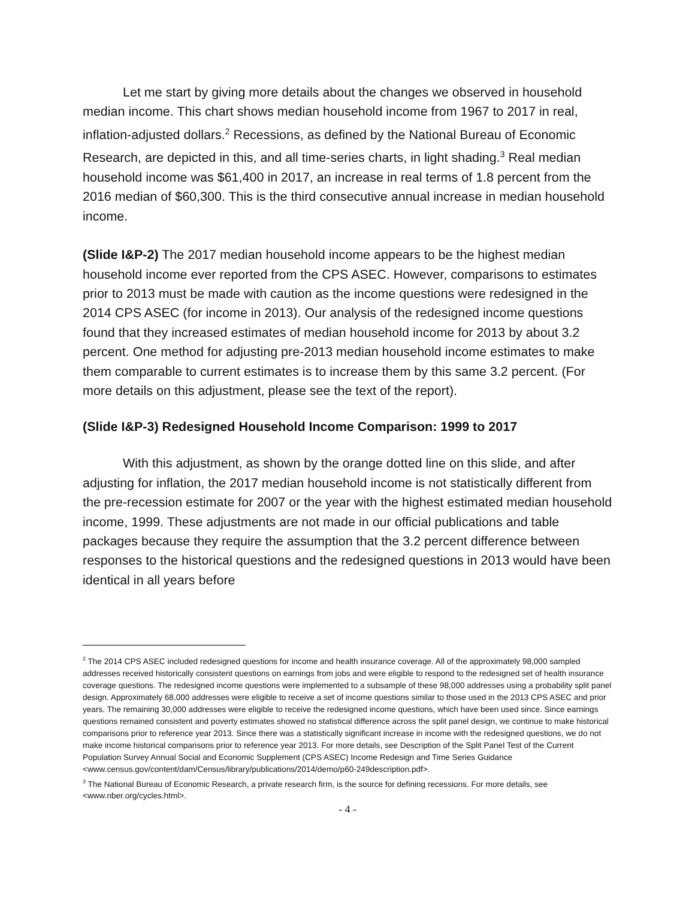Let me start by giving more details about the changes we observed in household median income. This chart shows median household income from 1967 to 2017 in real, inflation-adjusted dollars.<sup>2</sup> Recessions, as defined by the National Bureau of Economic Research, are depicted in this, and all time-series charts, in light shading.<sup>3</sup> Real median household income was $61,400 in 2017, an increase in real terms of 1.8 percent from the 2016 median of $60,300. This is the third consecutive annual increase in median household income.
(Slide I&P-2) The 2017 median household income appears to be the highest median household income ever reported from the CPS ASEC. However, comparisons to estimates prior to 2013 must be made with caution as the income questions were redesigned in the 2014 CPS ASEC (for income in 2013). Our analysis of the redesigned income questions found that they increased estimates of median household income for 2013 by about 3.2 percent. One method for adjusting pre-2013 median household income estimates to make them comparable to current estimates is to increase them by this same 3.2 percent. (For more details on this adjustment, please see the text of the report).
(Slide I&P-3) Redesigned Household Income Comparison: 1999 to 2017
With this adjustment, as shown by the orange dotted line on this slide, and after adjusting for inflation, the 2017 median household income is not statistically different from the pre-recession estimate for 2007 or the year with the highest estimated median household income, 1999. These adjustments are not made in our official publications and table packages because they require the assumption that the 3.2 percent difference between responses to the historical questions and the redesigned questions in 2013 would have been identical in all years before
<sup>2</sup> The 2014 CPS ASEC included redesigned questions for income and health insurance coverage. All of the approximately 98,000 sampled addresses received historically consistent questions on earnings from jobs and were eligible to respond to the redesigned set of health insurance coverage questions. The redesigned income questions were implemented to a subsample of these 98,000 addresses using a probability split panel design. Approximately 68,000 addresses were eligible to receive a set of income questions similar to those used in the 2013 CPS ASEC and prior years. The remaining 30,000 addresses were eligible to receive the redesigned income questions, which have been used since. Since earnings questions remained consistent and poverty estimates showed no statistical difference across the split panel design, we continue to make historical comparisons prior to reference year 2013. Since there was a statistically significant increase in income with the redesigned questions, we do not make income historical comparisons prior to reference year 2013. For more details, see Description of the Split Panel Test of the Current Population Survey Annual Social and Economic Supplement (CPS ASEC) Income Redesign and Time Series Guidance <www.census.gov/content/dam/Census/library/publications/2014/demo/p60-249description.pdf>.
<sup>3</sup> The National Bureau of Economic Research, a private research firm, is the source for defining recessions. For more details, see <www.nber.org/cycles.html>.
- 4 -